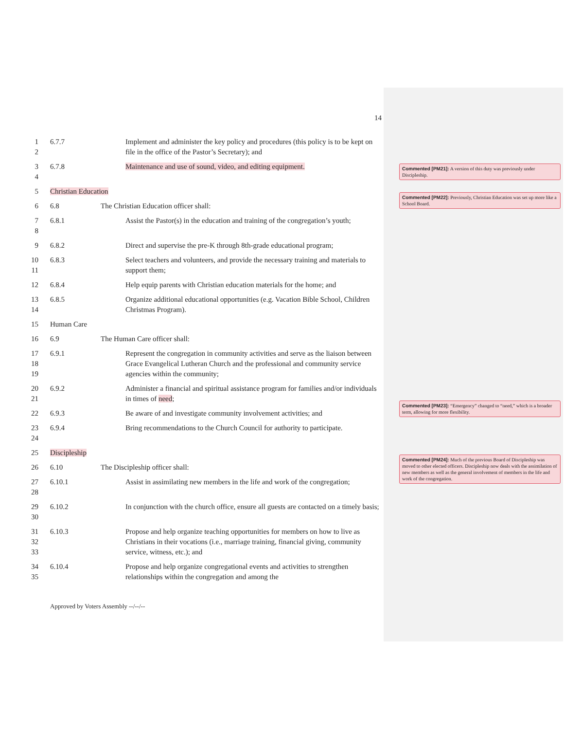14
1
2
6.7.7 Implement and administer the key policy and procedures (this policy is to be kept on file in the office of the Pastor’s Secretary); and
3
4
6.7.8 Maintenance and use of sound, video, and editing equipment.
5 Christian Education
6 6.8 The Christian Education officer shall:
7
8
6.8.1 Assist the Pastor(s) in the education and training of the congregation’s youth;
9 6.8.2 Direct and supervise the pre-K through 8th-grade educational program;
10
11
6.8.3 Select teachers and volunteers, and provide the necessary training and materials to support them;
12 6.8.4 Help equip parents with Christian education materials for the home; and
13
14
6.8.5 Organize additional educational opportunities (e.g. Vacation Bible School, Children Christmas Program).
15 Human Care
16 6.9 The Human Care officer shall:
17
18
19
6.9.1 Represent the congregation in community activities and serve as the liaison between Grace Evangelical Lutheran Church and the professional and community service agencies within the community;
20
21
6.9.2 Administer a financial and spiritual assistance program for families and/or individuals in times of need;
22 6.9.3 Be aware of and investigate community involvement activities; and
23
24
6.9.4 Bring recommendations to the Church Council for authority to participate.
25 Discipleship
26 6.10 The Discipleship officer shall:
27
28
6.10.1 Assist in assimilating new members in the life and work of the congregation;
29
30
6.10.2 In conjunction with the church office, ensure all guests are contacted on a timely basis;
31
32
33
6.10.3 Propose and help organize teaching opportunities for members on how to live as Christians in their vocations (i.e., marriage training, financial giving, community service, witness, etc.); and
34
35
6.10.4 Propose and help organize congregational events and activities to strengthen relationships within the congregation and among the
Approved by Voters Assembly --/--/--
Commented [PM21]: A version of this duty was previously under Discipleship.
Commented [PM22]: Previously, Christian Education was set up more like a School Board.
Commented [PM23]: “Emergency” changed to “need,” which is a broader term, allowing for more flexibility.
Commented [PM24]: Much of the previous Board of Discipleship was moved to other elected officers. Discipleship now deals with the assimilation of new members as well as the general involvement of members in the life and work of the congregation.